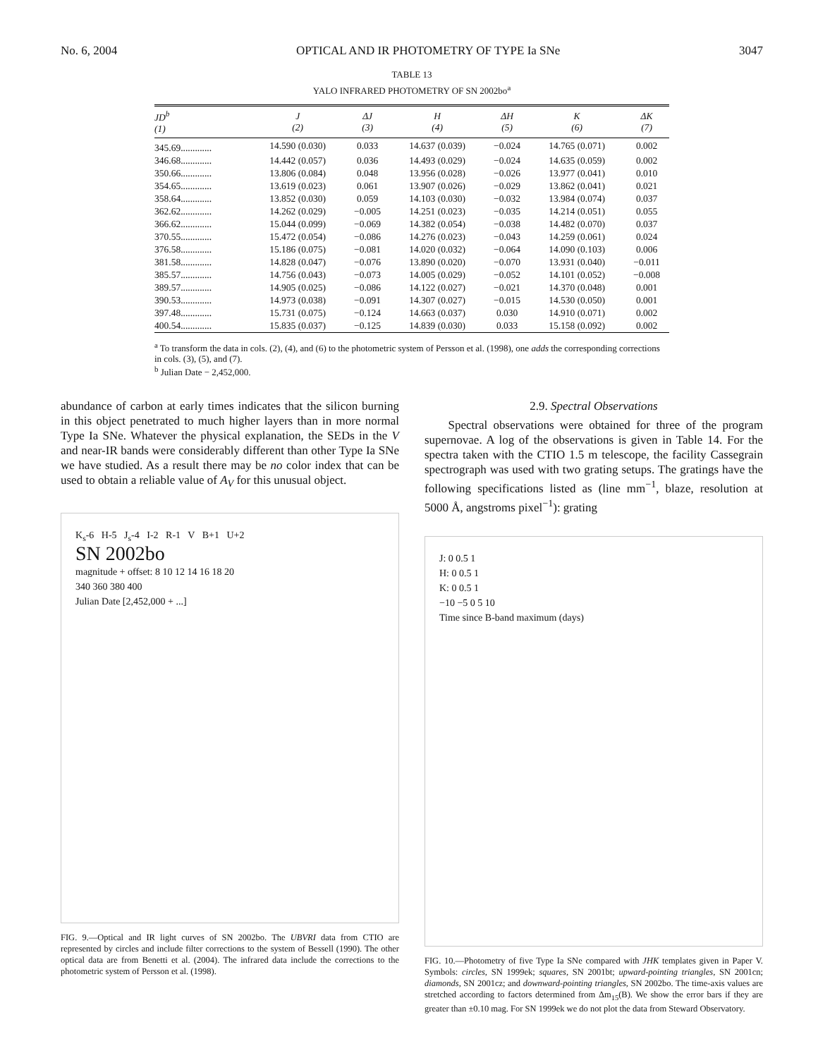No. 6, 2004 OPTICAL AND IR PHOTOMETRY OF TYPE Ia SNe 3047
TABLE 13
YALO INFRARED PHOTOMETRY OF SN 2002bo<sup>a</sup>
| JD<sup>b</sup> (1) | J (2) | ΔJ (3) | H (4) | ΔH (5) | K (6) | ΔK (7) |
| --- | --- | --- | --- | --- | --- | --- |
| 345.69............. | 14.590 (0.030) | 0.033 | 14.637 (0.039) | −0.024 | 14.765 (0.071) | 0.002 |
| 346.68............. | 14.442 (0.057) | 0.036 | 14.493 (0.029) | −0.024 | 14.635 (0.059) | 0.002 |
| 350.66............. | 13.806 (0.084) | 0.048 | 13.956 (0.028) | −0.026 | 13.977 (0.041) | 0.010 |
| 354.65............. | 13.619 (0.023) | 0.061 | 13.907 (0.026) | −0.029 | 13.862 (0.041) | 0.021 |
| 358.64............. | 13.852 (0.030) | 0.059 | 14.103 (0.030) | −0.032 | 13.984 (0.074) | 0.037 |
| 362.62............. | 14.262 (0.029) | −0.005 | 14.251 (0.023) | −0.035 | 14.214 (0.051) | 0.055 |
| 366.62............. | 15.044 (0.099) | −0.069 | 14.382 (0.054) | −0.038 | 14.482 (0.070) | 0.037 |
| 370.55............. | 15.472 (0.054) | −0.086 | 14.276 (0.023) | −0.043 | 14.259 (0.061) | 0.024 |
| 376.58............. | 15.186 (0.075) | −0.081 | 14.020 (0.032) | −0.064 | 14.090 (0.103) | 0.006 |
| 381.58............. | 14.828 (0.047) | −0.076 | 13.890 (0.020) | −0.070 | 13.931 (0.040) | −0.011 |
| 385.57............. | 14.756 (0.043) | −0.073 | 14.005 (0.029) | −0.052 | 14.101 (0.052) | −0.008 |
| 389.57............. | 14.905 (0.025) | −0.086 | 14.122 (0.027) | −0.021 | 14.370 (0.048) | 0.001 |
| 390.53............. | 14.973 (0.038) | −0.091 | 14.307 (0.027) | −0.015 | 14.530 (0.050) | 0.001 |
| 397.48............. | 15.731 (0.075) | −0.124 | 14.663 (0.037) | 0.030 | 14.910 (0.071) | 0.002 |
| 400.54............. | 15.835 (0.037) | −0.125 | 14.839 (0.030) | 0.033 | 15.158 (0.092) | 0.002 |
<sup>a</sup> To transform the data in cols. (2), (4), and (6) to the photometric system of Persson et al. (1998), one adds the corresponding corrections in cols. (3), (5), and (7).
<sup>b</sup> Julian Date − 2,452,000.
abundance of carbon at early times indicates that the silicon burning in this object penetrated to much higher layers than in more normal Type Ia SNe. Whatever the physical explanation, the SEDs in the V and near-IR bands were considerably different than other Type Ia SNe we have studied. As a result there may be no color index that can be used to obtain a reliable value of A<sub>V</sub> for this unusual object.
K<sub>s</sub>-6 H-5 J<sub>s</sub>-4 I-2 R-1 V B+1 U+2
SN 2002bo
magnitude + offset: 8 10 12 14 16 18 20
340 360 380 400
Julian Date [2,452,000 + ...]
FIG. 9.—Optical and IR light curves of SN 2002bo. The UBVRI data from CTIO are represented by circles and include filter corrections to the system of Bessell (1990). The other optical data are from Benetti et al. (2004). The infrared data include the corrections to the photometric system of Persson et al. (1998).
2.9. Spectral Observations
Spectral observations were obtained for three of the program supernovae. A log of the observations is given in Table 14. For the spectra taken with the CTIO 1.5 m telescope, the facility Cassegrain spectrograph was used with two grating setups. The gratings have the following specifications listed as (line mm<sup>−1</sup>, blaze, resolution at 5000 Å, angstroms pixel<sup>−1</sup>): grating
J: 0 0.5 1
H: 0 0.5 1
K: 0 0.5 1
−10 −5 0 5 10
Time since B-band maximum (days)
FIG. 10.—Photometry of five Type Ia SNe compared with JHK templates given in Paper V. Symbols: circles, SN 1999ek; squares, SN 2001bt; upward-pointing triangles, SN 2001cn; diamonds, SN 2001cz; and downward-pointing triangles, SN 2002bo. The time-axis values are stretched according to factors determined from Δm<sub>15</sub>(B). We show the error bars if they are greater than ±0.10 mag. For SN 1999ek we do not plot the data from Steward Observatory.